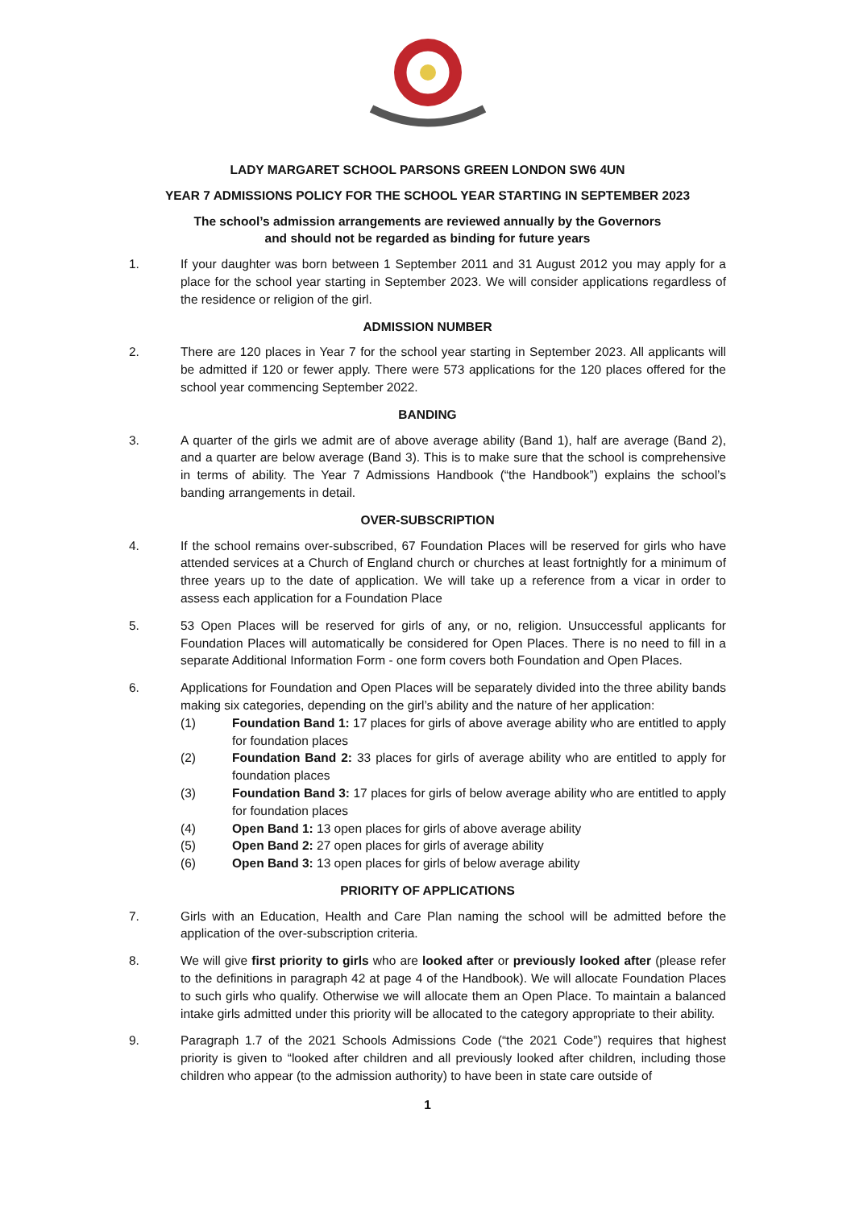LADY MARGARET SCHOOL PARSONS GREEN LONDON SW6 4UN
YEAR 7 ADMISSIONS POLICY FOR THE SCHOOL YEAR STARTING IN SEPTEMBER 2023
The school’s admission arrangements are reviewed annually by the Governors
and should not be regarded as binding for future years
1. If your daughter was born between 1 September 2011 and 31 August 2012 you may apply for a place for the school year starting in September 2023. We will consider applications regardless of the residence or religion of the girl.
ADMISSION NUMBER
2. There are 120 places in Year 7 for the school year starting in September 2023. All applicants will be admitted if 120 or fewer apply. There were 573 applications for the 120 places offered for the school year commencing September 2022.
BANDING
3. A quarter of the girls we admit are of above average ability (Band 1), half are average (Band 2), and a quarter are below average (Band 3). This is to make sure that the school is comprehensive in terms of ability. The Year 7 Admissions Handbook (“the Handbook”) explains the school’s banding arrangements in detail.
OVER-SUBSCRIPTION
4. If the school remains over-subscribed, 67 Foundation Places will be reserved for girls who have attended services at a Church of England church or churches at least fortnightly for a minimum of three years up to the date of application. We will take up a reference from a vicar in order to assess each application for a Foundation Place
5. 53 Open Places will be reserved for girls of any, or no, religion. Unsuccessful applicants for Foundation Places will automatically be considered for Open Places. There is no need to fill in a separate Additional Information Form - one form covers both Foundation and Open Places.
6. Applications for Foundation and Open Places will be separately divided into the three ability bands making six categories, depending on the girl’s ability and the nature of her application:
(1) Foundation Band 1: 17 places for girls of above average ability who are entitled to apply for foundation places
(2) Foundation Band 2: 33 places for girls of average ability who are entitled to apply for foundation places
(3) Foundation Band 3: 17 places for girls of below average ability who are entitled to apply for foundation places
(4) Open Band 1: 13 open places for girls of above average ability
(5) Open Band 2: 27 open places for girls of average ability
(6) Open Band 3: 13 open places for girls of below average ability
PRIORITY OF APPLICATIONS
7. Girls with an Education, Health and Care Plan naming the school will be admitted before the application of the over-subscription criteria.
8. We will give first priority to girls who are looked after or previously looked after (please refer to the definitions in paragraph 42 at page 4 of the Handbook). We will allocate Foundation Places to such girls who qualify. Otherwise we will allocate them an Open Place. To maintain a balanced intake girls admitted under this priority will be allocated to the category appropriate to their ability.
9. Paragraph 1.7 of the 2021 Schools Admissions Code (“the 2021 Code”) requires that highest priority is given to “looked after children and all previously looked after children, including those children who appear (to the admission authority) to have been in state care outside of
1